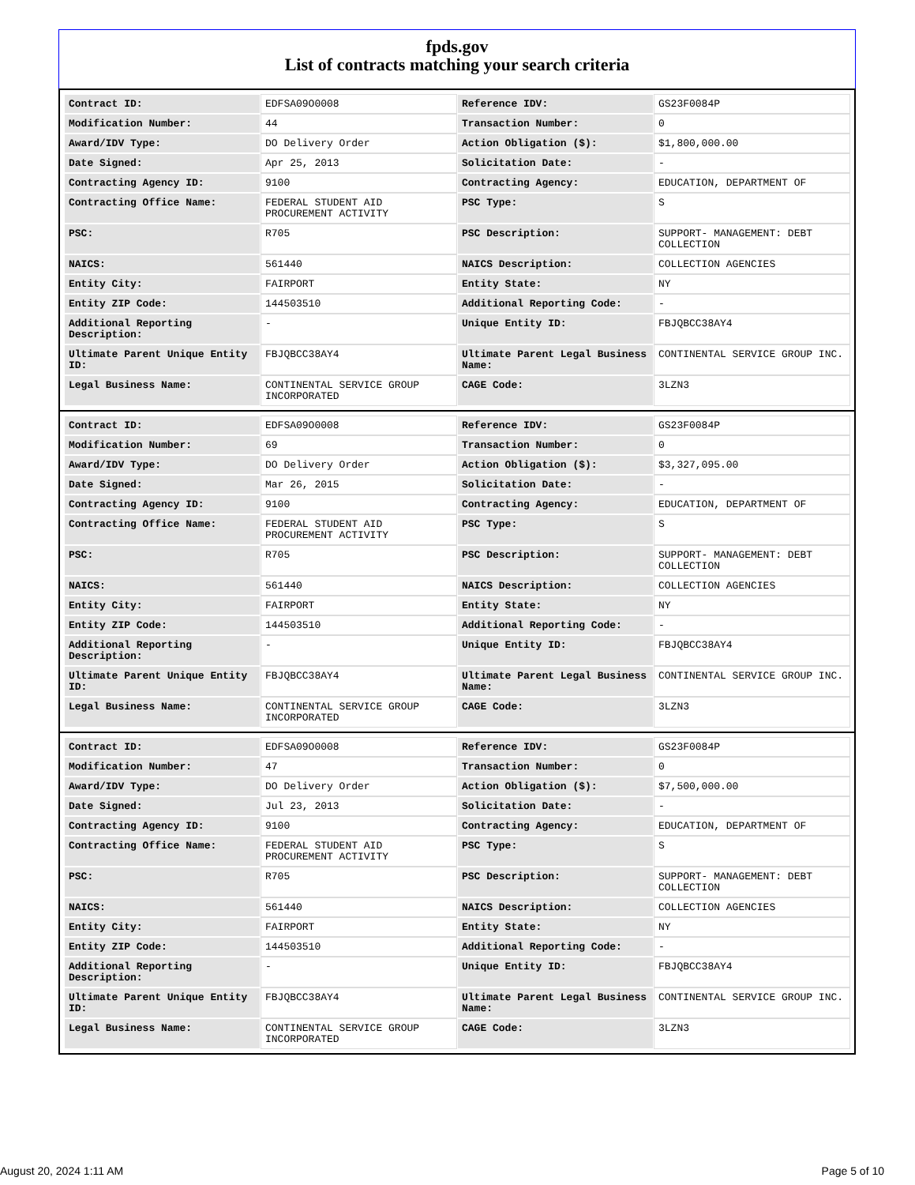fpds.gov
List of contracts matching your search criteria
| Contract ID: | EDFSA09O0008 | Reference IDV: | GS23F0084P |
| Modification Number: | 44 | Transaction Number: | 0 |
| Award/IDV Type: | DO Delivery Order | Action Obligation ($): | $1,800,000.00 |
| Date Signed: | Apr 25, 2013 | Solicitation Date: | - |
| Contracting Agency ID: | 9100 | Contracting Agency: | EDUCATION, DEPARTMENT OF |
| Contracting Office Name: | FEDERAL STUDENT AID PROCUREMENT ACTIVITY | PSC Type: | S |
| PSC: | R705 | PSC Description: | SUPPORT- MANAGEMENT: DEBT COLLECTION |
| NAICS: | 561440 | NAICS Description: | COLLECTION AGENCIES |
| Entity City: | FAIRPORT | Entity State: | NY |
| Entity ZIP Code: | 144503510 | Additional Reporting Code: | - |
| Additional Reporting Description: | - | Unique Entity ID: | FBJQBCC38AY4 |
| Ultimate Parent Unique Entity ID: | FBJQBCC38AY4 | Ultimate Parent Legal Business Name: | CONTINENTAL SERVICE GROUP INC. |
| Legal Business Name: | CONTINENTAL SERVICE GROUP INCORPORATED | CAGE Code: | 3LZN3 |
| Contract ID: | EDFSA09O0008 | Reference IDV: | GS23F0084P |
| Modification Number: | 69 | Transaction Number: | 0 |
| Award/IDV Type: | DO Delivery Order | Action Obligation ($): | $3,327,095.00 |
| Date Signed: | Mar 26, 2015 | Solicitation Date: | - |
| Contracting Agency ID: | 9100 | Contracting Agency: | EDUCATION, DEPARTMENT OF |
| Contracting Office Name: | FEDERAL STUDENT AID PROCUREMENT ACTIVITY | PSC Type: | S |
| PSC: | R705 | PSC Description: | SUPPORT- MANAGEMENT: DEBT COLLECTION |
| NAICS: | 561440 | NAICS Description: | COLLECTION AGENCIES |
| Entity City: | FAIRPORT | Entity State: | NY |
| Entity ZIP Code: | 144503510 | Additional Reporting Code: | - |
| Additional Reporting Description: | - | Unique Entity ID: | FBJQBCC38AY4 |
| Ultimate Parent Unique Entity ID: | FBJQBCC38AY4 | Ultimate Parent Legal Business Name: | CONTINENTAL SERVICE GROUP INC. |
| Legal Business Name: | CONTINENTAL SERVICE GROUP INCORPORATED | CAGE Code: | 3LZN3 |
| Contract ID: | EDFSA09O0008 | Reference IDV: | GS23F0084P |
| Modification Number: | 47 | Transaction Number: | 0 |
| Award/IDV Type: | DO Delivery Order | Action Obligation ($): | $7,500,000.00 |
| Date Signed: | Jul 23, 2013 | Solicitation Date: | - |
| Contracting Agency ID: | 9100 | Contracting Agency: | EDUCATION, DEPARTMENT OF |
| Contracting Office Name: | FEDERAL STUDENT AID PROCUREMENT ACTIVITY | PSC Type: | S |
| PSC: | R705 | PSC Description: | SUPPORT- MANAGEMENT: DEBT COLLECTION |
| NAICS: | 561440 | NAICS Description: | COLLECTION AGENCIES |
| Entity City: | FAIRPORT | Entity State: | NY |
| Entity ZIP Code: | 144503510 | Additional Reporting Code: | - |
| Additional Reporting Description: | - | Unique Entity ID: | FBJQBCC38AY4 |
| Ultimate Parent Unique Entity ID: | FBJQBCC38AY4 | Ultimate Parent Legal Business Name: | CONTINENTAL SERVICE GROUP INC. |
| Legal Business Name: | CONTINENTAL SERVICE GROUP INCORPORATED | CAGE Code: | 3LZN3 |
August 20, 2024 1:11 AM Page 5 of 10